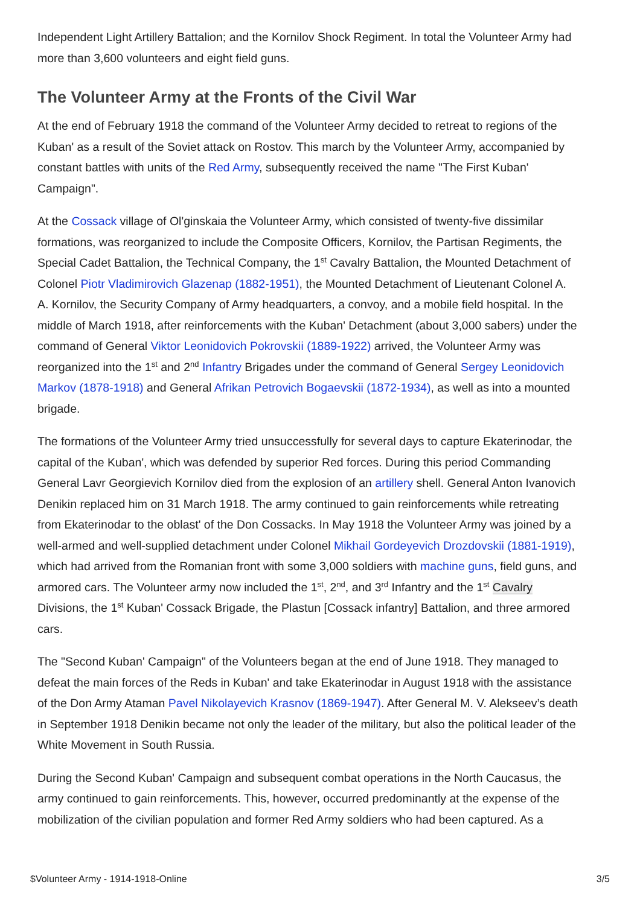Independent Light Artillery Battalion; and the Kornilov Shock Regiment. In total the Volunteer Army had more than 3,600 volunteers and eight field guns.
The Volunteer Army at the Fronts of the Civil War
At the end of February 1918 the command of the Volunteer Army decided to retreat to regions of the Kuban' as a result of the Soviet attack on Rostov. This march by the Volunteer Army, accompanied by constant battles with units of the Red Army, subsequently received the name "The First Kuban' Campaign".
At the Cossack village of Ol'ginskaia the Volunteer Army, which consisted of twenty-five dissimilar formations, was reorganized to include the Composite Officers, Kornilov, the Partisan Regiments, the Special Cadet Battalion, the Technical Company, the 1<sup>st</sup> Cavalry Battalion, the Mounted Detachment of Colonel Piotr Vladimirovich Glazenap (1882-1951), the Mounted Detachment of Lieutenant Colonel A. A. Kornilov, the Security Company of Army headquarters, a convoy, and a mobile field hospital. In the middle of March 1918, after reinforcements with the Kuban' Detachment (about 3,000 sabers) under the command of General Viktor Leonidovich Pokrovskii (1889-1922) arrived, the Volunteer Army was reorganized into the 1<sup>st</sup> and 2<sup>nd</sup> Infantry Brigades under the command of General Sergey Leonidovich Markov (1878-1918) and General Afrikan Petrovich Bogaevskii (1872-1934), as well as into a mounted brigade.
The formations of the Volunteer Army tried unsuccessfully for several days to capture Ekaterinodar, the capital of the Kuban', which was defended by superior Red forces. During this period Commanding General Lavr Georgievich Kornilov died from the explosion of an artillery shell. General Anton Ivanovich Denikin replaced him on 31 March 1918. The army continued to gain reinforcements while retreating from Ekaterinodar to the oblast' of the Don Cossacks. In May 1918 the Volunteer Army was joined by a well-armed and well-supplied detachment under Colonel Mikhail Gordeyevich Drozdovskii (1881-1919), which had arrived from the Romanian front with some 3,000 soldiers with machine guns, field guns, and armored cars. The Volunteer army now included the 1<sup>st</sup>, 2<sup>nd</sup>, and 3<sup>rd</sup> Infantry and the 1<sup>st</sup> Cavalry Divisions, the 1<sup>st</sup> Kuban' Cossack Brigade, the Plastun [Cossack infantry] Battalion, and three armored cars.
The "Second Kuban' Campaign" of the Volunteers began at the end of June 1918. They managed to defeat the main forces of the Reds in Kuban' and take Ekaterinodar in August 1918 with the assistance of the Don Army Ataman Pavel Nikolayevich Krasnov (1869-1947). After General M. V. Alekseev’s death in September 1918 Denikin became not only the leader of the military, but also the political leader of the White Movement in South Russia.
During the Second Kuban' Campaign and subsequent combat operations in the North Caucasus, the army continued to gain reinforcements. This, however, occurred predominantly at the expense of the mobilization of the civilian population and former Red Army soldiers who had been captured. As a
$Volunteer Army - 1914-1918-Online 3/5